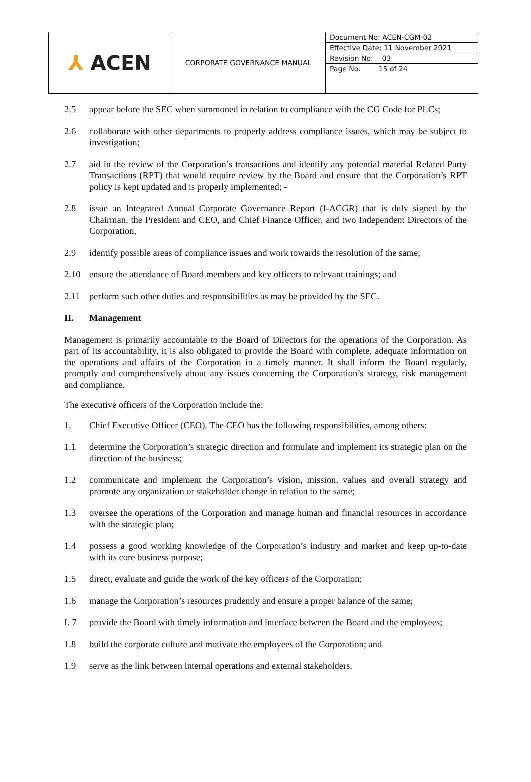| ⅄ ACEN | CORPORATE GOVERNANCE MANUAL | Document No: ACEN-CGM-02 Effective Date: 11 November 2021 Revision No: 03 Page No: 15 of 24 |
2.5 appear before the SEC when summoned in relation to compliance with the CG Code for PLCs;
2.6 collaborate with other departments to properly address compliance issues, which may be subject to investigation;
2.7 aid in the review of the Corporation’s transactions and identify any potential material Related Party Transactions (RPT) that would require review by the Board and ensure that the Corporation’s RPT policy is kept updated and is properly implemented; -
2.8 issue an Integrated Annual Corporate Governance Report (I-ACGR) that is duly signed by the Chairman, the President and CEO, and Chief Finance Officer, and two Independent Directors of the Corporation,
2.9 identify possible areas of compliance issues and work towards the resolution of the same;
2.10 ensure the attendance of Board members and key officers to relevant trainings; and
2.11 perform such other duties and responsibilities as may be provided by the SEC.
II. Management
Management is primarily accountable to the Board of Directors for the operations of the Corporation. As part of its accountability, it is also obligated to provide the Board with complete, adequate information on the operations and affairs of the Corporation in a timely manner. It shall inform the Board regularly, promptly and comprehensively about any issues concerning the Corporation’s strategy, risk management and compliance.
The executive officers of the Corporation include the:
1. Chief Executive Officer (CEO). The CEO has the following responsibilities, among others:
1.1 determine the Corporation’s strategic direction and formulate and implement its strategic plan on the direction of the business;
1.2 communicate and implement the Corporation’s vision, mission, values and overall strategy and promote any organization or stakeholder change in relation to the same;
1.3 oversee the operations of the Corporation and manage human and financial resources in accordance with the strategic plan;
1.4 possess a good working knowledge of the Corporation’s industry and market and keep up-to-date with its core business purpose;
1.5 direct, evaluate and guide the work of the key officers of the Corporation;
1.6 manage the Corporation’s resources prudently and ensure a proper balance of the same;
I. 7 provide the Board with timely information and interface between the Board and the employees;
1.8 build the corporate culture and motivate the employees of the Corporation; and
1.9 serve as the link between internal operations and external stakeholders.